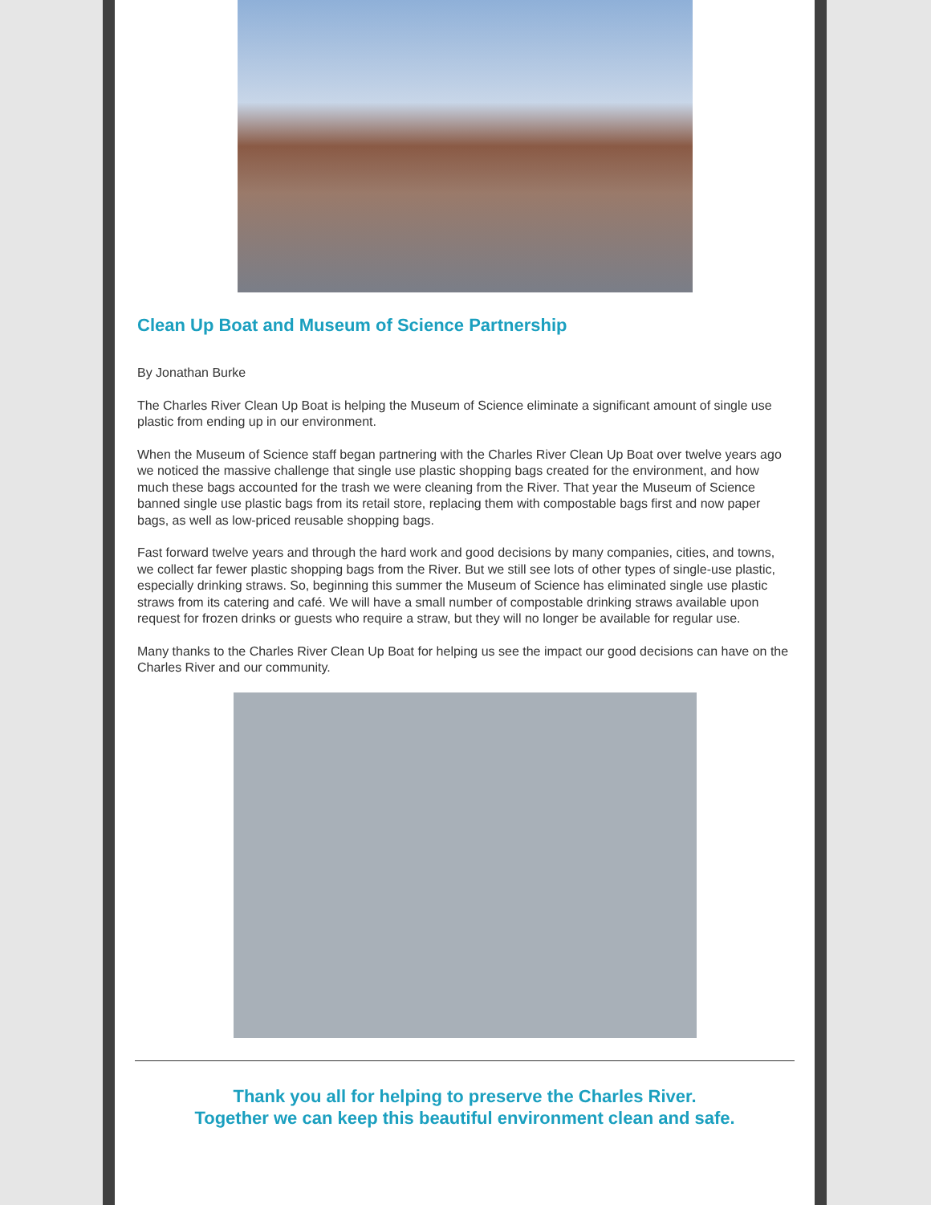Clean Up Boat and Museum of Science Partnership
By Jonathan Burke
The Charles River Clean Up Boat is helping the Museum of Science eliminate a significant amount of single use plastic from ending up in our environment.
When the Museum of Science staff began partnering with the Charles River Clean Up Boat over twelve years ago we noticed the massive challenge that single use plastic shopping bags created for the environment, and how much these bags accounted for the trash we were cleaning from the River. That year the Museum of Science banned single use plastic bags from its retail store, replacing them with compostable bags first and now paper bags, as well as low-priced reusable shopping bags.
Fast forward twelve years and through the hard work and good decisions by many companies, cities, and towns, we collect far fewer plastic shopping bags from the River. But we still see lots of other types of single-use plastic, especially drinking straws. So, beginning this summer the Museum of Science has eliminated single use plastic straws from its catering and café. We will have a small number of compostable drinking straws available upon request for frozen drinks or guests who require a straw, but they will no longer be available for regular use.
Many thanks to the Charles River Clean Up Boat for helping us see the impact our good decisions can have on the Charles River and our community.
Thank you all for helping to preserve the Charles River.
Together we can keep this beautiful environment clean and safe.